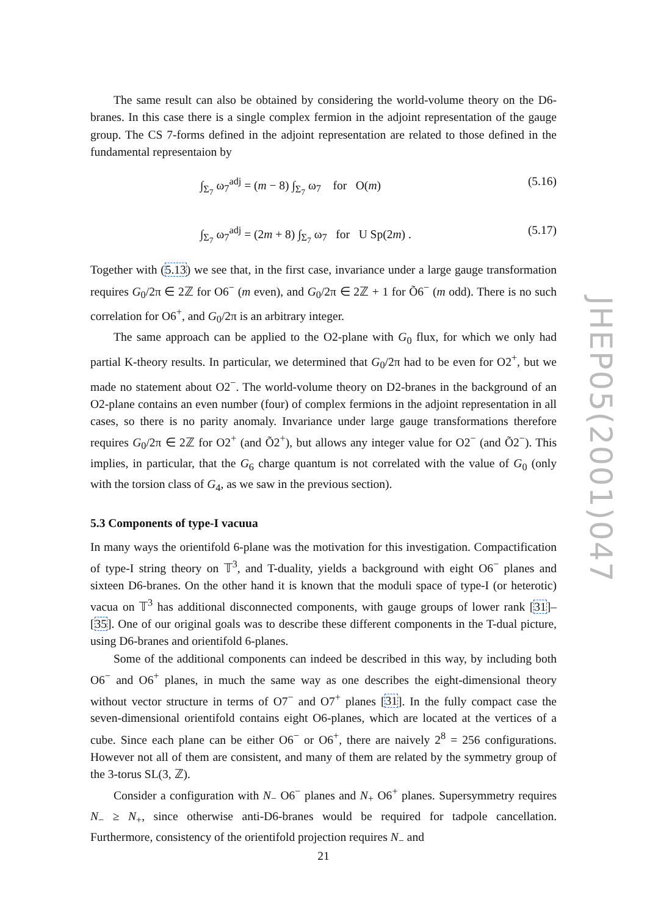The same result can also be obtained by considering the world-volume theory on the D6-branes. In this case there is a single complex fermion in the adjoint representation of the gauge group. The CS 7-forms defined in the adjoint representation are related to those defined in the fundamental representaion by
∫<sub>Σ<sub>7</sub></sub> ω<sub>7</sub><sup>adj</sup> = (m − 8) ∫<sub>Σ<sub>7</sub></sub> ω<sub>7</sub> for O(m) (5.16)
∫<sub>Σ<sub>7</sub></sub> ω<sub>7</sub><sup>adj</sup> = (2m + 8) ∫<sub>Σ<sub>7</sub></sub> ω<sub>7</sub> for U Sp(2m) . (5.17)
Together with (5.13) we see that, in the first case, invariance under a large gauge transformation requires G<sub>0</sub>/2π ∈ 2ℤ for O6<sup>−</sup> (m even), and G<sub>0</sub>/2π ∈ 2ℤ + 1 for Õ6<sup>−</sup> (m odd). There is no such correlation for O6<sup>+</sup>, and G<sub>0</sub>/2π is an arbitrary integer.
The same approach can be applied to the O2-plane with G<sub>0</sub> flux, for which we only had partial K-theory results. In particular, we determined that G<sub>0</sub>/2π had to be even for O2<sup>+</sup>, but we made no statement about O2<sup>−</sup>. The world-volume theory on D2-branes in the background of an O2-plane contains an even number (four) of complex fermions in the adjoint representation in all cases, so there is no parity anomaly. Invariance under large gauge transformations therefore requires G<sub>0</sub>/2π ∈ 2ℤ for O2<sup>+</sup> (and Õ2<sup>+</sup>), but allows any integer value for O2<sup>−</sup> (and Õ2<sup>−</sup>). This implies, in particular, that the G<sub>6</sub> charge quantum is not correlated with the value of G<sub>0</sub> (only with the torsion class of G<sub>4</sub>, as we saw in the previous section).
5.3 Components of type-I vacuua
In many ways the orientifold 6-plane was the motivation for this investigation. Compactification of type-I string theory on 𝕋<sup>3</sup>, and T-duality, yields a background with eight O6<sup>−</sup> planes and sixteen D6-branes. On the other hand it is known that the moduli space of type-I (or heterotic) vacua on 𝕋<sup>3</sup> has additional disconnected components, with gauge groups of lower rank [31]–[35]. One of our original goals was to describe these different components in the T-dual picture, using D6-branes and orientifold 6-planes.
Some of the additional components can indeed be described in this way, by including both O6<sup>−</sup> and O6<sup>+</sup> planes, in much the same way as one describes the eight-dimensional theory without vector structure in terms of O7<sup>−</sup> and O7<sup>+</sup> planes [31]. In the fully compact case the seven-dimensional orientifold contains eight O6-planes, which are located at the vertices of a cube. Since each plane can be either O6<sup>−</sup> or O6<sup>+</sup>, there are naively 2<sup>8</sup> = 256 configurations. However not all of them are consistent, and many of them are related by the symmetry group of the 3-torus SL(3, ℤ).
Consider a configuration with N<sub>−</sub> O6<sup>−</sup> planes and N<sub>+</sub> O6<sup>+</sup> planes. Supersymmetry requires N<sub>−</sub> ≥ N<sub>+</sub>, since otherwise anti-D6-branes would be required for tadpole cancellation. Furthermore, consistency of the orientifold projection requires N<sub>−</sub> and
JHEP05(2001)047
21